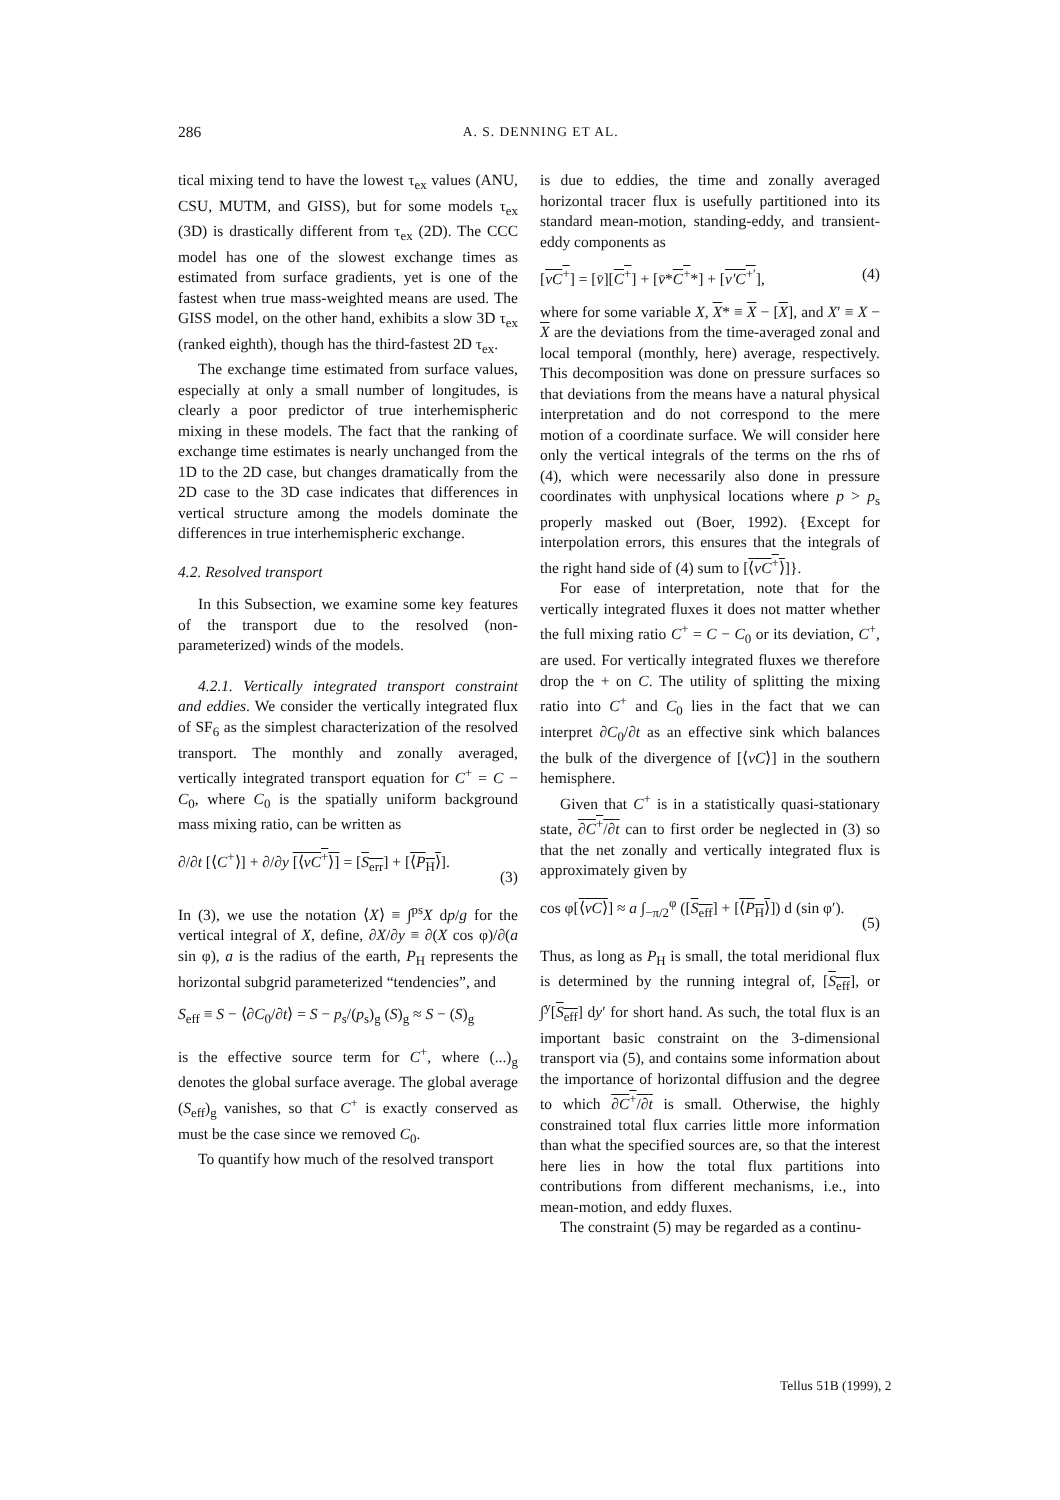286 A. S. DENNING ET AL.
tical mixing tend to have the lowest τ<sub>ex</sub> values (ANU, CSU, MUTM, and GISS), but for some models τ<sub>ex</sub> (3D) is drastically different from τ<sub>ex</sub> (2D). The CCC model has one of the slowest exchange times as estimated from surface gradients, yet is one of the fastest when true mass-weighted means are used. The GISS model, on the other hand, exhibits a slow 3D τ<sub>ex</sub> (ranked eighth), though has the third-fastest 2D τ<sub>ex</sub>.
The exchange time estimated from surface values, especially at only a small number of longitudes, is clearly a poor predictor of true interhemispheric mixing in these models. The fact that the ranking of exchange time estimates is nearly unchanged from the 1D to the 2D case, but changes dramatically from the 2D case to the 3D case indicates that differences in vertical structure among the models dominate the differences in true interhemispheric exchange.
4.2. Resolved transport
In this Subsection, we examine some key features of the transport due to the resolved (non-parameterized) winds of the models.
4.2.1. Vertically integrated transport constraint and eddies. We consider the vertically integrated flux of SF<sub>6</sub> as the simplest characterization of the resolved transport. The monthly and zonally averaged, vertically integrated transport equation for C<sup>+</sup> = C − C<sub>0</sub>, where C<sub>0</sub> is the spatially uniform background mass mixing ratio, can be written as
∂/∂t [⟨C<sup>+</sup>⟩] + ∂/∂y [⟨vC<sup>+</sup>⟩] = [S<sub>err</sub>] + [⟨P<sub>H</sub>⟩].
(3)
In (3), we use the notation ⟨X⟩ ≡ ∫<sup>ps</sup>X dp/g for the vertical integral of X, define, ∂X/∂y ≡ ∂(X cos φ)/∂(a sin φ), a is the radius of the earth, P<sub>H</sub> represents the horizontal subgrid parameterized “tendencies”, and
S<sub>eff</sub> ≡ S − ⟨∂C<sub>0</sub>/∂t⟩ = S − p<sub>s</sub>/(p<sub>s</sub>)<sub>g</sub> (S)<sub>g</sub> ≈ S − (S)<sub>g</sub>
is the effective source term for C<sup>+</sup>, where (...)<sub>g</sub> denotes the global surface average. The global average (S<sub>eff</sub>)<sub>g</sub> vanishes, so that C<sup>+</sup> is exactly conserved as must be the case since we removed C<sub>0</sub>.
To quantify how much of the resolved transport
is due to eddies, the time and zonally averaged horizontal tracer flux is usefully partitioned into its standard mean-motion, standing-eddy, and transient-eddy components as
[vC<sup>+</sup>] = [v̄][C<sup>+</sup>] + [v̄*C<sup>+</sup>*] + [v′C<sup>+′</sup>], (4)
where for some variable X, X* ≡ X − [X], and X′ ≡ X − X are the deviations from the time-averaged zonal and local temporal (monthly, here) average, respectively. This decomposition was done on pressure surfaces so that deviations from the means have a natural physical interpretation and do not correspond to the mere motion of a coordinate surface. We will consider here only the vertical integrals of the terms on the rhs of (4), which were necessarily also done in pressure coordinates with unphysical locations where p > p<sub>s</sub> properly masked out (Boer, 1992). {Except for interpolation errors, this ensures that the integrals of the right hand side of (4) sum to [⟨vC<sup>+</sup>⟩]}.
For ease of interpretation, note that for the vertically integrated fluxes it does not matter whether the full mixing ratio C<sup>+</sup> = C − C<sub>0</sub> or its deviation, C<sup>+</sup>, are used. For vertically integrated fluxes we therefore drop the + on C. The utility of splitting the mixing ratio into C<sup>+</sup> and C<sub>0</sub> lies in the fact that we can interpret ∂C<sub>0</sub>/∂t as an effective sink which balances the bulk of the divergence of [⟨vC⟩] in the southern hemisphere.
Given that C<sup>+</sup> is in a statistically quasi-stationary state, ∂C<sup>+</sup>/∂t can to first order be neglected in (3) so that the net zonally and vertically integrated flux is approximately given by
cos φ[⟨vC⟩] ≈ a ∫<sub>−π/2</sub><sup>φ</sup> ([S<sub>eff</sub>] + [⟨P<sub>H</sub>⟩]) d (sin φ′).
(5)
Thus, as long as P<sub>H</sub> is small, the total meridional flux is determined by the running integral of, [S<sub>eff</sub>], or ∫<sup>y</sup>[S<sub>eff</sub>] dy′ for short hand. As such, the total flux is an important basic constraint on the 3-dimensional transport via (5), and contains some information about the importance of horizontal diffusion and the degree to which ∂C<sup>+</sup>/∂t is small. Otherwise, the highly constrained total flux carries little more information than what the specified sources are, so that the interest here lies in how the total flux partitions into contributions from different mechanisms, i.e., into mean-motion, and eddy fluxes.
The constraint (5) may be regarded as a continu-
Tellus 51B (1999), 2